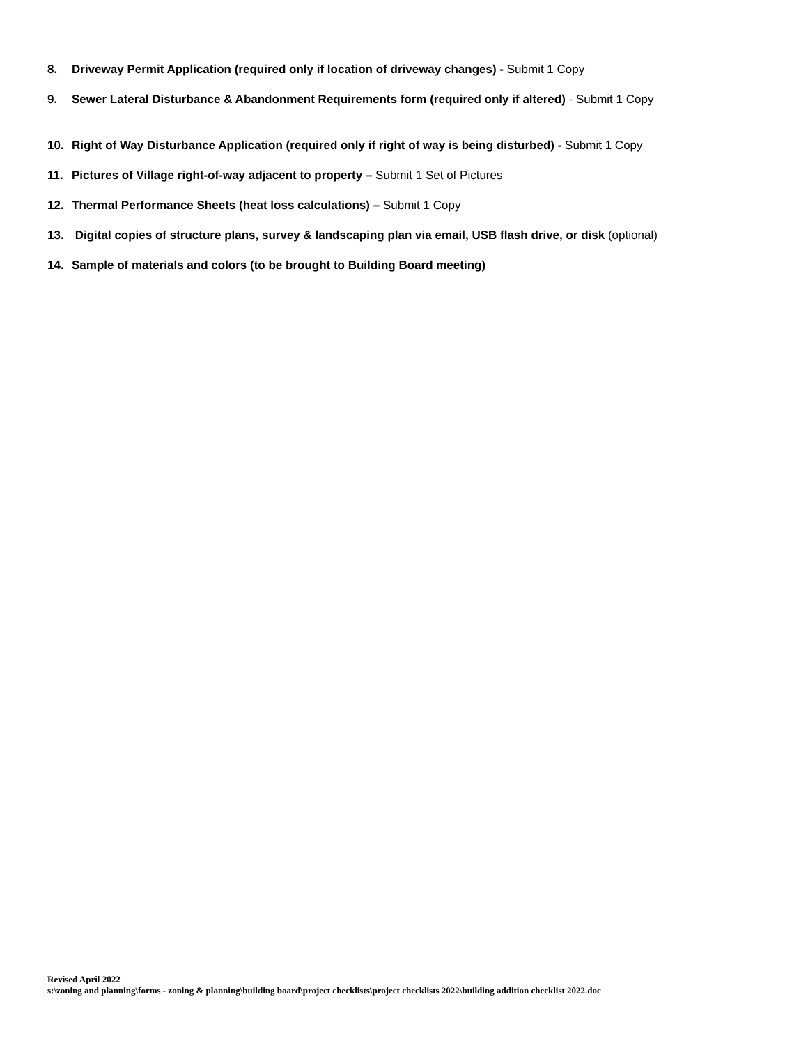8. Driveway Permit Application (required only if location of driveway changes) - Submit 1 Copy
9. Sewer Lateral Disturbance & Abandonment Requirements form (required only if altered) - Submit 1 Copy
10. Right of Way Disturbance Application (required only if right of way is being disturbed) - Submit 1 Copy
11. Pictures of Village right-of-way adjacent to property – Submit 1 Set of Pictures
12. Thermal Performance Sheets (heat loss calculations) – Submit 1 Copy
13. Digital copies of structure plans, survey & landscaping plan via email, USB flash drive, or disk (optional)
14. Sample of materials and colors (to be brought to Building Board meeting)
Revised April 2022
s:\zoning and planning\forms - zoning & planning\building board\project checklists\project checklists 2022\building addition checklist 2022.doc